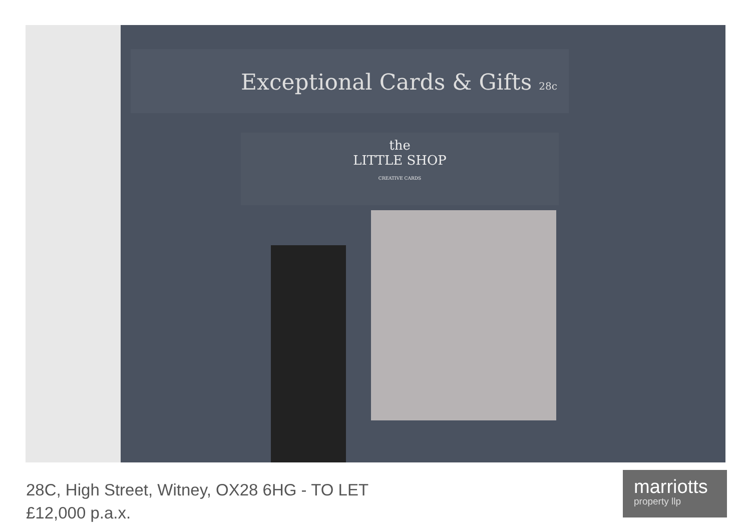Exceptional Cards & Gifts 28c
the
LITTLE SHOP
CREATIVE CARDS
28C, High Street, Witney, OX28 6HG - TO LET
£12,000 p.a.x.
marriotts
property llp